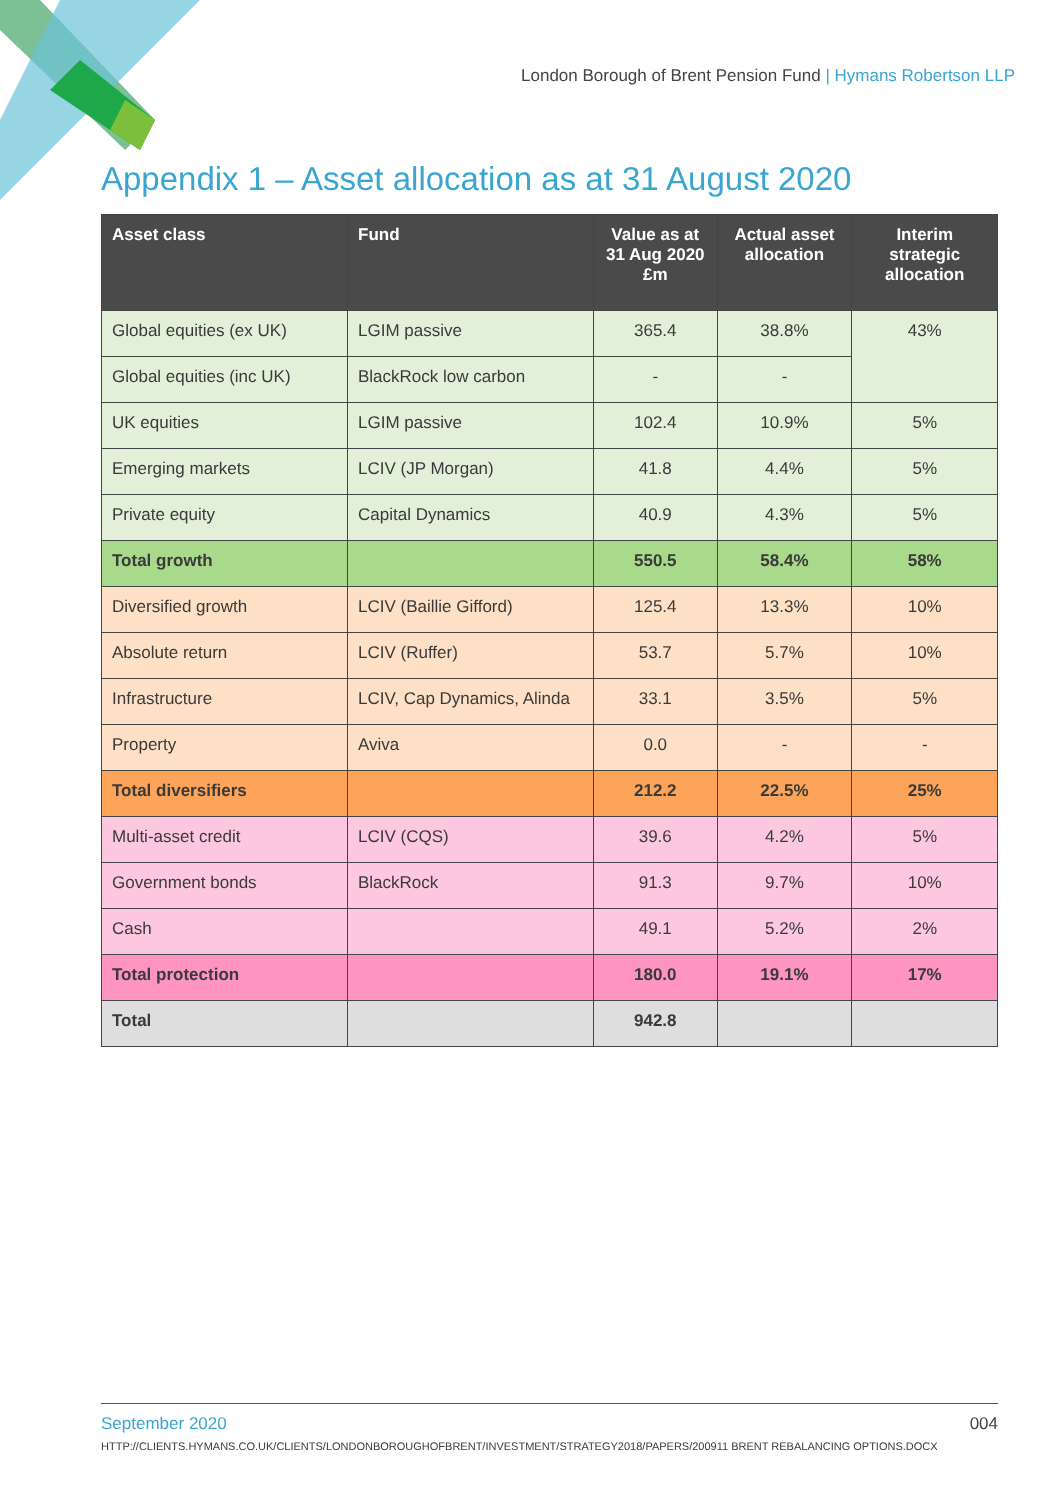London Borough of Brent Pension Fund | Hymans Robertson LLP
Appendix 1 – Asset allocation as at 31 August 2020
| Asset class | Fund | Value as at 31 Aug 2020 £m | Actual asset allocation | Interim strategic allocation |
| --- | --- | --- | --- | --- |
| Global equities (ex UK) | LGIM passive | 365.4 | 38.8% | 43% |
| Global equities (inc UK) | BlackRock low carbon | - | - | |
| UK equities | LGIM passive | 102.4 | 10.9% | 5% |
| Emerging markets | LCIV (JP Morgan) | 41.8 | 4.4% | 5% |
| Private equity | Capital Dynamics | 40.9 | 4.3% | 5% |
| Total growth | | 550.5 | 58.4% | 58% |
| Diversified growth | LCIV (Baillie Gifford) | 125.4 | 13.3% | 10% |
| Absolute return | LCIV (Ruffer) | 53.7 | 5.7% | 10% |
| Infrastructure | LCIV, Cap Dynamics, Alinda | 33.1 | 3.5% | 5% |
| Property | Aviva | 0.0 | - | - |
| Total diversifiers | | 212.2 | 22.5% | 25% |
| Multi-asset credit | LCIV (CQS) | 39.6 | 4.2% | 5% |
| Government bonds | BlackRock | 91.3 | 9.7% | 10% |
| Cash | | 49.1 | 5.2% | 2% |
| Total protection | | 180.0 | 19.1% | 17% |
| Total | | 942.8 | | |
September 2020 004
HTTP://CLIENTS.HYMANS.CO.UK/CLIENTS/LONDONBOROUGHOFBRENT/INVESTMENT/STRATEGY2018/PAPERS/200911 BRENT REBALANCING OPTIONS.DOCX